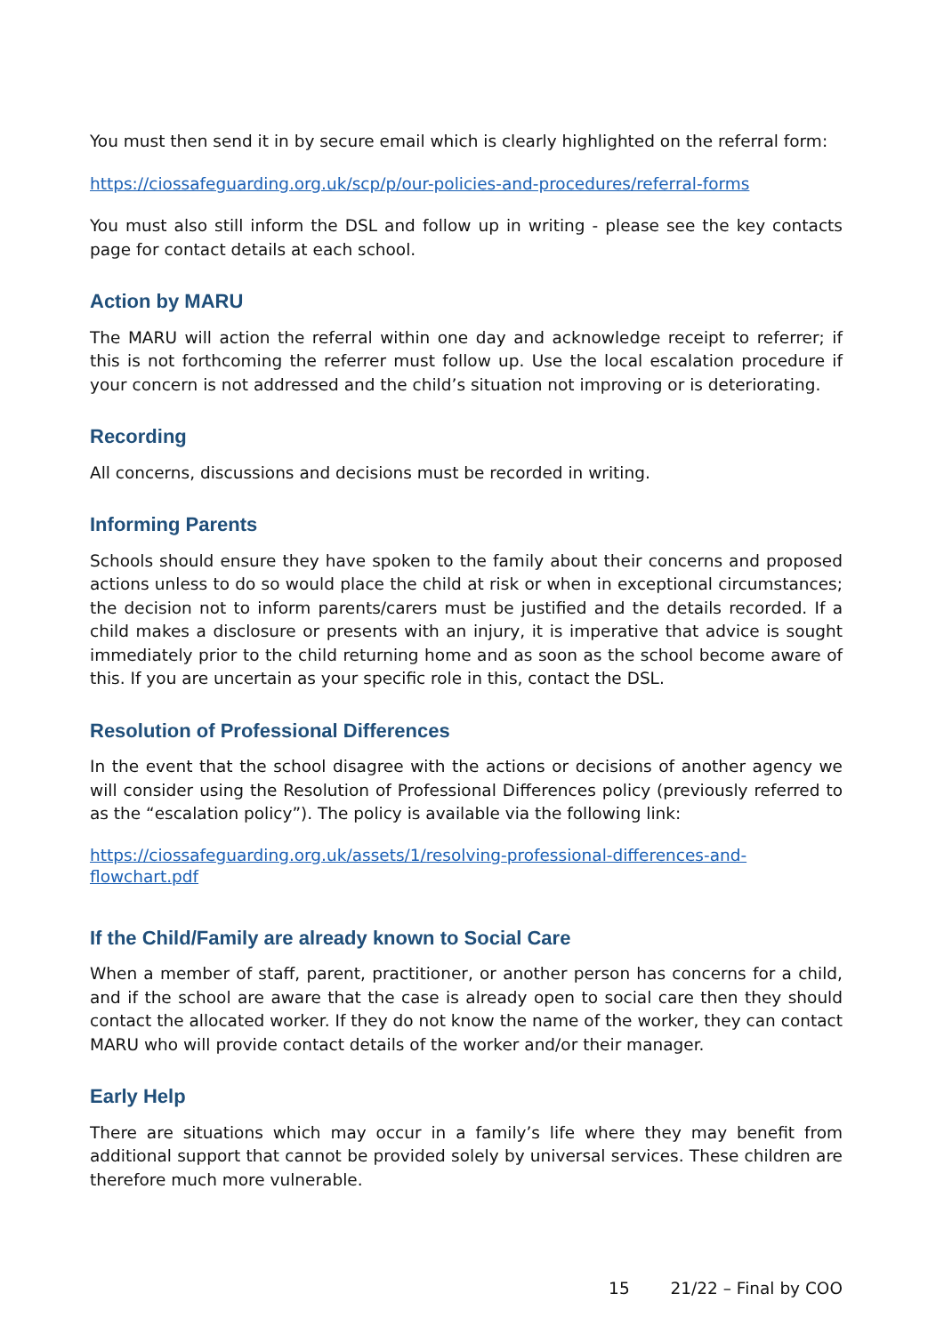You must then send it in by secure email which is clearly highlighted on the referral form:
https://ciossafeguarding.org.uk/scp/p/our-policies-and-procedures/referral-forms
You must also still inform the DSL and follow up in writing - please see the key contacts page for contact details at each school.
Action by MARU
The MARU will action the referral within one day and acknowledge receipt to referrer; if this is not forthcoming the referrer must follow up. Use the local escalation procedure if your concern is not addressed and the child’s situation not improving or is deteriorating.
Recording
All concerns, discussions and decisions must be recorded in writing.
Informing Parents
Schools should ensure they have spoken to the family about their concerns and proposed actions unless to do so would place the child at risk or when in exceptional circumstances; the decision not to inform parents/carers must be justified and the details recorded. If a child makes a disclosure or presents with an injury, it is imperative that advice is sought immediately prior to the child returning home and as soon as the school become aware of this. If you are uncertain as your specific role in this, contact the DSL.
Resolution of Professional Differences
In the event that the school disagree with the actions or decisions of another agency we will consider using the Resolution of Professional Differences policy (previously referred to as the “escalation policy”). The policy is available via the following link:
https://ciossafeguarding.org.uk/assets/1/resolving-professional-differences-and-
flowchart.pdf
If the Child/Family are already known to Social Care
When a member of staff, parent, practitioner, or another person has concerns for a child, and if the school are aware that the case is already open to social care then they should contact the allocated worker. If they do not know the name of the worker, they can contact MARU who will provide contact details of the worker and/or their manager.
Early Help
There are situations which may occur in a family’s life where they may benefit from additional support that cannot be provided solely by universal services. These children are therefore much more vulnerable.
15 21/22 – Final by COO